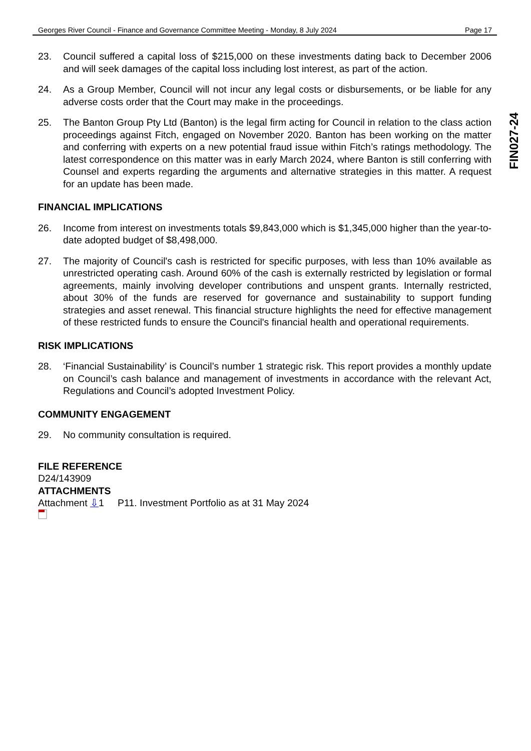Georges River Council - Finance and Governance Committee Meeting - Monday, 8 July 2024 Page 17
FIN027-24
23. Council suffered a capital loss of $215,000 on these investments dating back to December 2006 and will seek damages of the capital loss including lost interest, as part of the action.
24. As a Group Member, Council will not incur any legal costs or disbursements, or be liable for any adverse costs order that the Court may make in the proceedings.
25. The Banton Group Pty Ltd (Banton) is the legal firm acting for Council in relation to the class action proceedings against Fitch, engaged on November 2020. Banton has been working on the matter and conferring with experts on a new potential fraud issue within Fitch’s ratings methodology. The latest correspondence on this matter was in early March 2024, where Banton is still conferring with Counsel and experts regarding the arguments and alternative strategies in this matter. A request for an update has been made.
FINANCIAL IMPLICATIONS
26. Income from interest on investments totals $9,843,000 which is $1,345,000 higher than the year-to-date adopted budget of $8,498,000.
27. The majority of Council's cash is restricted for specific purposes, with less than 10% available as unrestricted operating cash. Around 60% of the cash is externally restricted by legislation or formal agreements, mainly involving developer contributions and unspent grants. Internally restricted, about 30% of the funds are reserved for governance and sustainability to support funding strategies and asset renewal. This financial structure highlights the need for effective management of these restricted funds to ensure the Council's financial health and operational requirements.
RISK IMPLICATIONS
28. ‘Financial Sustainability’ is Council’s number 1 strategic risk. This report provides a monthly update on Council’s cash balance and management of investments in accordance with the relevant Act, Regulations and Council’s adopted Investment Policy.
COMMUNITY ENGAGEMENT
29. No community consultation is required.
FILE REFERENCE
D24/143909
ATTACHMENTS
Attachment ⇩1 P11. Investment Portfolio as at 31 May 2024